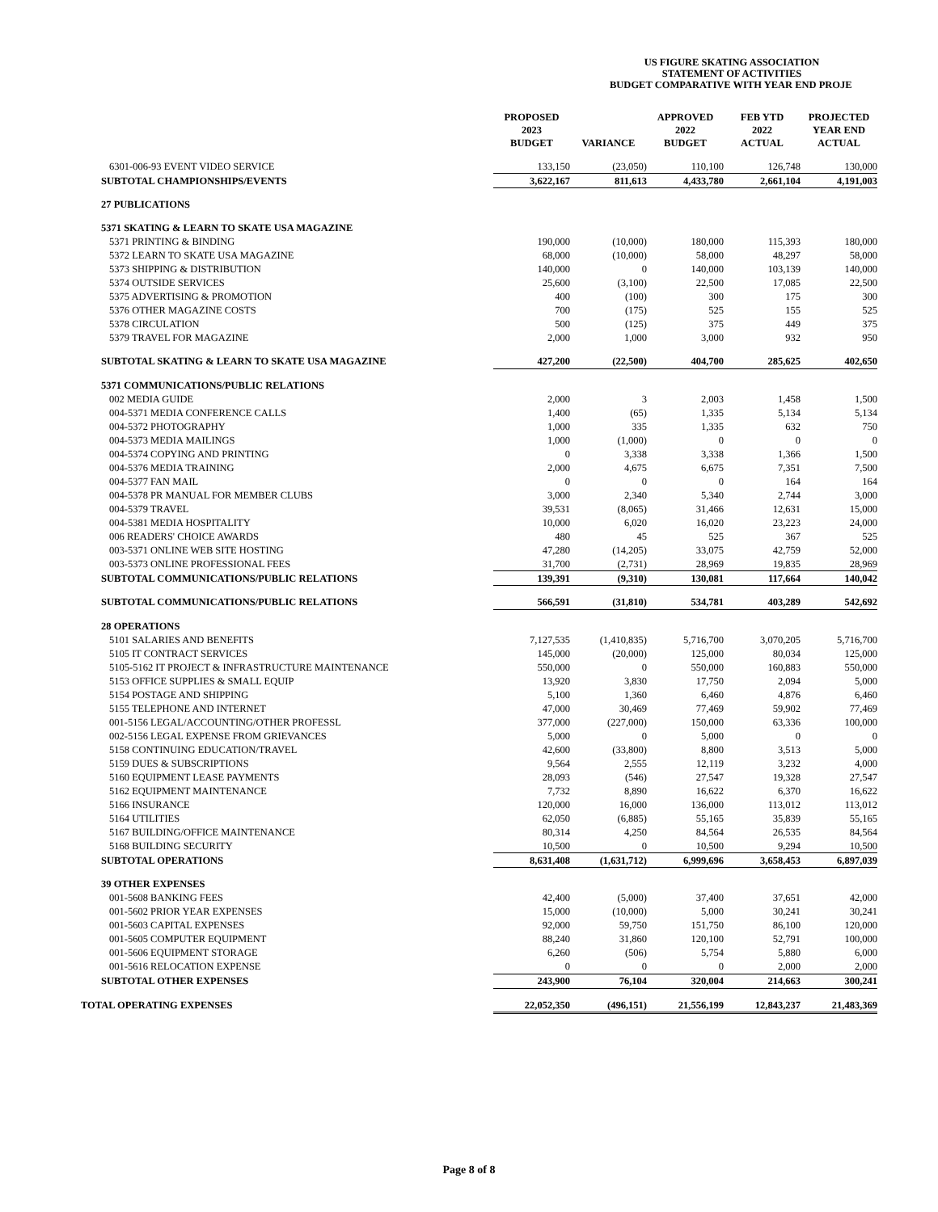US FIGURE SKATING ASSOCIATION
STATEMENT OF ACTIVITIES
BUDGET COMPARATIVE WITH YEAR END PROJE
| | PROPOSED 2023 BUDGET | VARIANCE | APPROVED 2022 BUDGET | FEB YTD 2022 ACTUAL | PROJECTED YEAR END ACTUAL |
| --- | --- | --- | --- | --- | --- |
| 6301-006-93 EVENT VIDEO SERVICE | 133,150 | (23,050) | 110,100 | 126,748 | 130,000 |
| SUBTOTAL CHAMPIONSHIPS/EVENTS | 3,622,167 | 811,613 | 4,433,780 | 2,661,104 | 4,191,003 |
| 27 PUBLICATIONS | | | | | |
| 5371 SKATING & LEARN TO SKATE USA MAGAZINE | | | | | |
| 5371 PRINTING & BINDING | 190,000 | (10,000) | 180,000 | 115,393 | 180,000 |
| 5372 LEARN TO SKATE USA MAGAZINE | 68,000 | (10,000) | 58,000 | 48,297 | 58,000 |
| 5373 SHIPPING & DISTRIBUTION | 140,000 | 0 | 140,000 | 103,139 | 140,000 |
| 5374 OUTSIDE SERVICES | 25,600 | (3,100) | 22,500 | 17,085 | 22,500 |
| 5375 ADVERTISING & PROMOTION | 400 | (100) | 300 | 175 | 300 |
| 5376 OTHER MAGAZINE COSTS | 700 | (175) | 525 | 155 | 525 |
| 5378 CIRCULATION | 500 | (125) | 375 | 449 | 375 |
| 5379 TRAVEL FOR MAGAZINE | 2,000 | 1,000 | 3,000 | 932 | 950 |
| SUBTOTAL SKATING & LEARN TO SKATE USA MAGAZINE | 427,200 | (22,500) | 404,700 | 285,625 | 402,650 |
| 5371 COMMUNICATIONS/PUBLIC RELATIONS | | | | | |
| 002 MEDIA GUIDE | 2,000 | 3 | 2,003 | 1,458 | 1,500 |
| 004-5371 MEDIA CONFERENCE CALLS | 1,400 | (65) | 1,335 | 5,134 | 5,134 |
| 004-5372 PHOTOGRAPHY | 1,000 | 335 | 1,335 | 632 | 750 |
| 004-5373 MEDIA MAILINGS | 1,000 | (1,000) | 0 | 0 | 0 |
| 004-5374 COPYING AND PRINTING | 0 | 3,338 | 3,338 | 1,366 | 1,500 |
| 004-5376 MEDIA TRAINING | 2,000 | 4,675 | 6,675 | 7,351 | 7,500 |
| 004-5377 FAN MAIL | 0 | 0 | 0 | 164 | 164 |
| 004-5378 PR MANUAL FOR MEMBER CLUBS | 3,000 | 2,340 | 5,340 | 2,744 | 3,000 |
| 004-5379 TRAVEL | 39,531 | (8,065) | 31,466 | 12,631 | 15,000 |
| 004-5381 MEDIA HOSPITALITY | 10,000 | 6,020 | 16,020 | 23,223 | 24,000 |
| 006 READERS' CHOICE AWARDS | 480 | 45 | 525 | 367 | 525 |
| 003-5371 ONLINE WEB SITE HOSTING | 47,280 | (14,205) | 33,075 | 42,759 | 52,000 |
| 003-5373 ONLINE PROFESSIONAL FEES | 31,700 | (2,731) | 28,969 | 19,835 | 28,969 |
| SUBTOTAL COMMUNICATIONS/PUBLIC RELATIONS | 139,391 | (9,310) | 130,081 | 117,664 | 140,042 |
| SUBTOTAL COMMUNICATIONS/PUBLIC RELATIONS | 566,591 | (31,810) | 534,781 | 403,289 | 542,692 |
| 28 OPERATIONS | | | | | |
| 5101 SALARIES AND BENEFITS | 7,127,535 | (1,410,835) | 5,716,700 | 3,070,205 | 5,716,700 |
| 5105 IT CONTRACT SERVICES | 145,000 | (20,000) | 125,000 | 80,034 | 125,000 |
| 5105-5162 IT PROJECT & INFRASTRUCTURE MAINTENANCE | 550,000 | 0 | 550,000 | 160,883 | 550,000 |
| 5153 OFFICE SUPPLIES & SMALL EQUIP | 13,920 | 3,830 | 17,750 | 2,094 | 5,000 |
| 5154 POSTAGE AND SHIPPING | 5,100 | 1,360 | 6,460 | 4,876 | 6,460 |
| 5155 TELEPHONE AND INTERNET | 47,000 | 30,469 | 77,469 | 59,902 | 77,469 |
| 001-5156 LEGAL/ACCOUNTING/OTHER PROFESSL | 377,000 | (227,000) | 150,000 | 63,336 | 100,000 |
| 002-5156 LEGAL EXPENSE FROM GRIEVANCES | 5,000 | 0 | 5,000 | 0 | 0 |
| 5158 CONTINUING EDUCATION/TRAVEL | 42,600 | (33,800) | 8,800 | 3,513 | 5,000 |
| 5159 DUES & SUBSCRIPTIONS | 9,564 | 2,555 | 12,119 | 3,232 | 4,000 |
| 5160 EQUIPMENT LEASE PAYMENTS | 28,093 | (546) | 27,547 | 19,328 | 27,547 |
| 5162 EQUIPMENT MAINTENANCE | 7,732 | 8,890 | 16,622 | 6,370 | 16,622 |
| 5166 INSURANCE | 120,000 | 16,000 | 136,000 | 113,012 | 113,012 |
| 5164 UTILITIES | 62,050 | (6,885) | 55,165 | 35,839 | 55,165 |
| 5167 BUILDING/OFFICE MAINTENANCE | 80,314 | 4,250 | 84,564 | 26,535 | 84,564 |
| 5168 BUILDING SECURITY | 10,500 | 0 | 10,500 | 9,294 | 10,500 |
| SUBTOTAL OPERATIONS | 8,631,408 | (1,631,712) | 6,999,696 | 3,658,453 | 6,897,039 |
| 39 OTHER EXPENSES | | | | | |
| 001-5608 BANKING FEES | 42,400 | (5,000) | 37,400 | 37,651 | 42,000 |
| 001-5602 PRIOR YEAR EXPENSES | 15,000 | (10,000) | 5,000 | 30,241 | 30,241 |
| 001-5603 CAPITAL EXPENSES | 92,000 | 59,750 | 151,750 | 86,100 | 120,000 |
| 001-5605 COMPUTER EQUIPMENT | 88,240 | 31,860 | 120,100 | 52,791 | 100,000 |
| 001-5606 EQUIPMENT STORAGE | 6,260 | (506) | 5,754 | 5,880 | 6,000 |
| 001-5616 RELOCATION EXPENSE | 0 | 0 | 0 | 2,000 | 2,000 |
| SUBTOTAL OTHER EXPENSES | 243,900 | 76,104 | 320,004 | 214,663 | 300,241 |
| TOTAL OPERATING EXPENSES | 22,052,350 | (496,151) | 21,556,199 | 12,843,237 | 21,483,369 |
Page 8 of 8